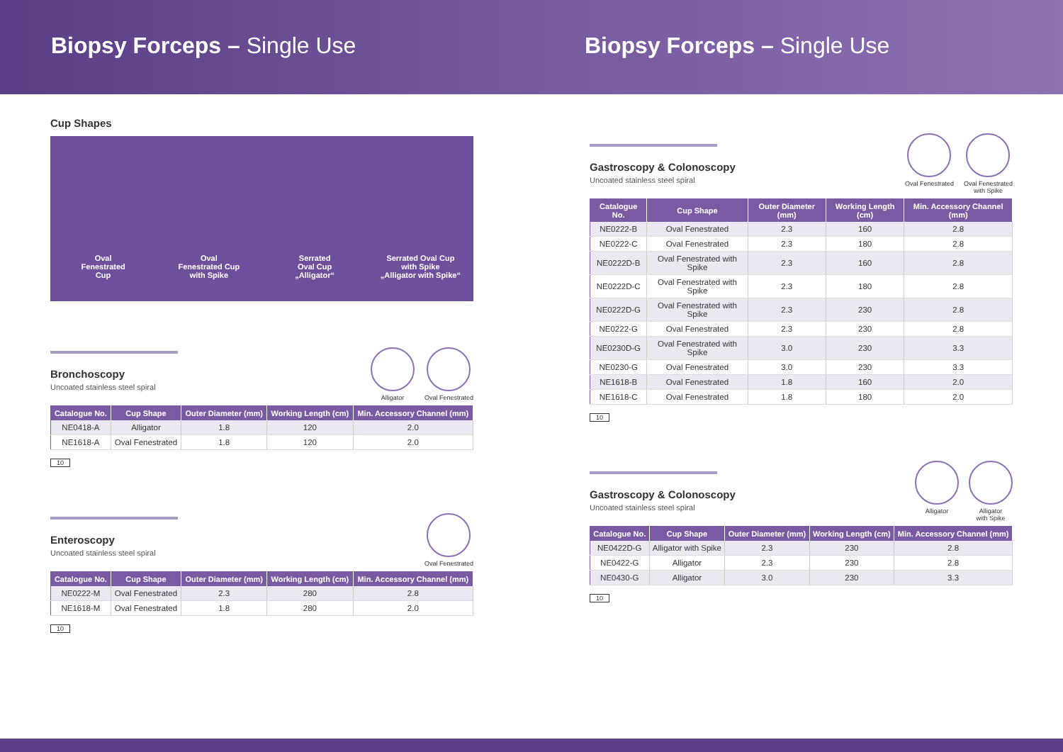Biopsy Forceps – Single Use Biopsy Forceps – Single Use
Cup Shapes
Oval
Fenestrated
Cup
Oval
Fenestrated Cup
with Spike
Serrated
Oval Cup
„Alligator“
Serrated Oval Cup
with Spike
„Alligator with Spike“
Bronchoscopy
Uncoated stainless steel spiral
Alligator Oval Fenestrated
| Catalogue No. | Cup Shape | Outer Diameter (mm) | Working Length (cm) | Min. Accessory Channel (mm) |
| --- | --- | --- | --- | --- |
| NE0418-A | Alligator | 1.8 | 120 | 2.0 |
| NE1618-A | Oval Fenestrated | 1.8 | 120 | 2.0 |
10
Enteroscopy
Uncoated stainless steel spiral
Oval Fenestrated
| Catalogue No. | Cup Shape | Outer Diameter (mm) | Working Length (cm) | Min. Accessory Channel (mm) |
| --- | --- | --- | --- | --- |
| NE0222-M | Oval Fenestrated | 2.3 | 280 | 2.8 |
| NE1618-M | Oval Fenestrated | 1.8 | 280 | 2.0 |
10
Gastroscopy & Colonoscopy
Uncoated stainless steel spiral
Oval Fenestrated Oval Fenestrated
with Spike
| Catalogue No. | Cup Shape | Outer Diameter (mm) | Working Length (cm) | Min. Accessory Channel (mm) |
| --- | --- | --- | --- | --- |
| NE0222-B | Oval Fenestrated | 2.3 | 160 | 2.8 |
| NE0222-C | Oval Fenestrated | 2.3 | 180 | 2.8 |
| NE0222D-B | Oval Fenestrated with Spike | 2.3 | 160 | 2.8 |
| NE0222D-C | Oval Fenestrated with Spike | 2.3 | 180 | 2.8 |
| NE0222D-G | Oval Fenestrated with Spike | 2.3 | 230 | 2.8 |
| NE0222-G | Oval Fenestrated | 2.3 | 230 | 2.8 |
| NE0230D-G | Oval Fenestrated with Spike | 3.0 | 230 | 3.3 |
| NE0230-G | Oval Fenestrated | 3.0 | 230 | 3.3 |
| NE1618-B | Oval Fenestrated | 1.8 | 160 | 2.0 |
| NE1618-C | Oval Fenestrated | 1.8 | 180 | 2.0 |
10
Gastroscopy & Colonoscopy
Uncoated stainless steel spiral
Alligator Alligator
with Spike
| Catalogue No. | Cup Shape | Outer Diameter (mm) | Working Length (cm) | Min. Accessory Channel (mm) |
| --- | --- | --- | --- | --- |
| NE0422D-G | Alligator with Spike | 2.3 | 230 | 2.8 |
| NE0422-G | Alligator | 2.3 | 230 | 2.8 |
| NE0430-G | Alligator | 3.0 | 230 | 3.3 |
10